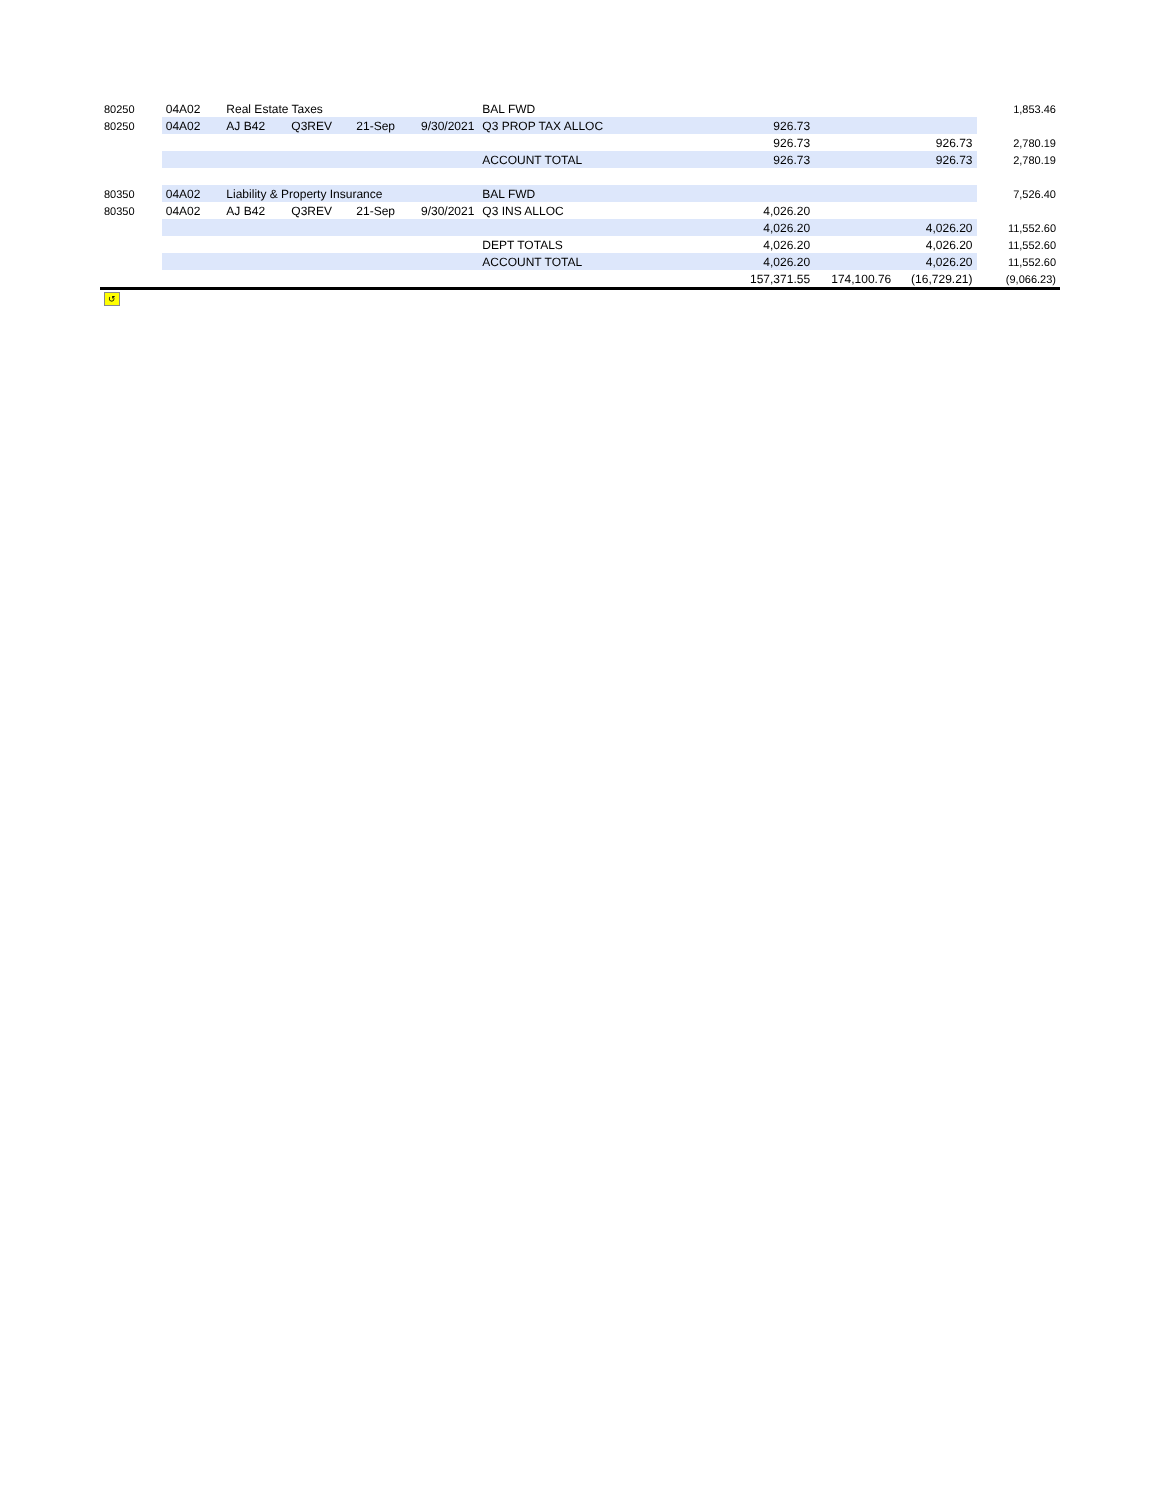| 80250 | 04A02 | Real Estate Taxes | | | | BAL FWD | | | | 1,853.46 |
| 80250 | 04A02 | AJ B42 | Q3REV | 21-Sep | 9/30/2021 | Q3 PROP TAX ALLOC | 926.73 | | | |
| | | | | | | | 926.73 | | 926.73 | 2,780.19 |
| | | | | | | ACCOUNT TOTAL | 926.73 | | 926.73 | 2,780.19 |
| 80350 | 04A02 | Liability & Property Insurance | | | | BAL FWD | | | | 7,526.40 |
| 80350 | 04A02 | AJ B42 | Q3REV | 21-Sep | 9/30/2021 | Q3 INS ALLOC | 4,026.20 | | | |
| | | | | | | | 4,026.20 | | 4,026.20 | 11,552.60 |
| | | | | | | DEPT TOTALS | 4,026.20 | | 4,026.20 | 11,552.60 |
| | | | | | | ACCOUNT TOTAL | 4,026.20 | | 4,026.20 | 11,552.60 |
| | | | | | | | 157,371.55 | 174,100.76 | (16,729.21) | (9,066.23) |
| ↺ | | | | | | | | | | |